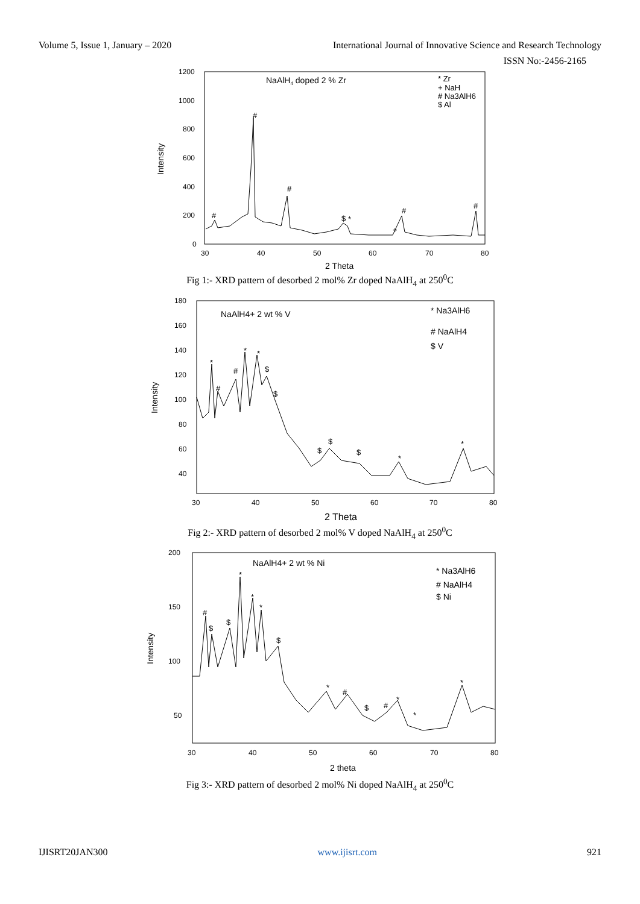Volume 5, Issue 1, January – 2020 International Journal of Innovative Science and Research Technology
ISSN No:-2456-2165
1200
1000
800
600
400
200
0
30
40
50
60
70
80
2 Theta
Intensity
NaAlH4 doped 2 % Zr
* Zr
+ NaH
# Na3AlH6
$ Al
#
#
#
$
*
+
#
#
Fig 1:- XRD pattern of desorbed 2 mol% Zr doped NaAlH<sub>4</sub> at 250<sup>0</sup>C
180
160
140
120
100
80
60
40
30
40
50
60
70
80
2 Theta
Intensity
NaAlH4+ 2 wt % V
* Na3AlH6
# NaAlH4
$ V
*
#
#
*
*
$
$
$
$
$
*
*
Fig 2:- XRD pattern of desorbed 2 mol% V doped NaAlH<sub>4</sub> at 250<sup>0</sup>C
200
150
100
50
30
40
50
60
70
80
2 theta
Intensity
NaAlH4+ 2 wt % Ni
* Na3AlH6
# NaAlH4
$ Ni
#
$
$
*
*
*
$
*
#
$
#
*
*
*
Fig 3:- XRD pattern of desorbed 2 mol% Ni doped NaAlH<sub>4</sub> at 250<sup>0</sup>C
IJISRT20JAN300 www.ijisrt.com 921